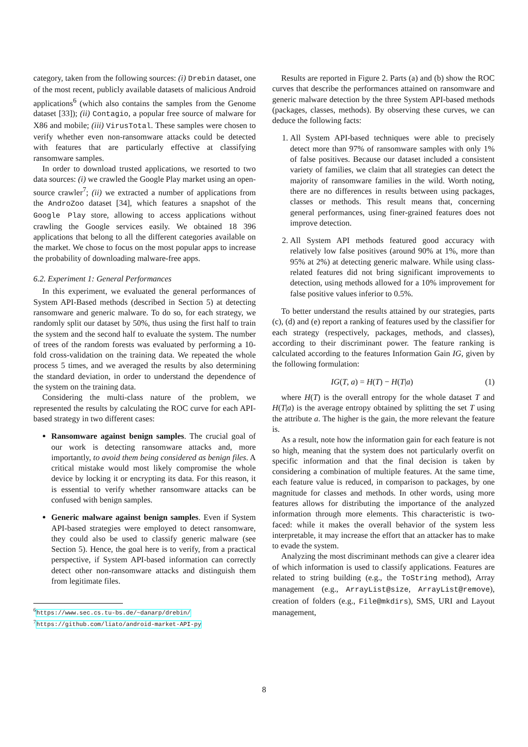category, taken from the following sources: (i) Drebin dataset, one of the most recent, publicly available datasets of malicious Android applications<sup>6</sup> (which also contains the samples from the Genome dataset [33]); (ii) Contagio, a popular free source of malware for X86 and mobile; (iii) VirusTotal. These samples were chosen to verify whether even non-ransomware attacks could be detected with features that are particularly effective at classifying ransomware samples.
In order to download trusted applications, we resorted to two data sources: (i) we crawled the Google Play market using an open-source crawler<sup>7</sup>; (ii) we extracted a number of applications from the AndroZoo dataset [34], which features a snapshot of the Google Play store, allowing to access applications without crawling the Google services easily. We obtained 18 396 applications that belong to all the different categories available on the market. We chose to focus on the most popular apps to increase the probability of downloading malware-free apps.
6.2. Experiment 1: General Performances
In this experiment, we evaluated the general performances of System API-Based methods (described in Section 5) at detecting ransomware and generic malware. To do so, for each strategy, we randomly split our dataset by 50%, thus using the first half to train the system and the second half to evaluate the system. The number of trees of the random forests was evaluated by performing a 10-fold cross-validation on the training data. We repeated the whole process 5 times, and we averaged the results by also determining the standard deviation, in order to understand the dependence of the system on the training data.
Considering the multi-class nature of the problem, we represented the results by calculating the ROC curve for each API-based strategy in two different cases:
Ransomware against benign samples. The crucial goal of our work is detecting ransomware attacks and, more importantly, to avoid them being considered as benign files. A critical mistake would most likely compromise the whole device by locking it or encrypting its data. For this reason, it is essential to verify whether ransomware attacks can be confused with benign samples.
Generic malware against benign samples. Even if System API-based strategies were employed to detect ransomware, they could also be used to classify generic malware (see Section 5). Hence, the goal here is to verify, from a practical perspective, if System API-based information can correctly detect other non-ransomware attacks and distinguish them from legitimate files.
<sup>6</sup> https://www.sec.cs.tu-bs.de/~danarp/drebin/
<sup>7</sup> https://github.com/liato/android-market-API-py
Results are reported in Figure 2. Parts (a) and (b) show the ROC curves that describe the performances attained on ransomware and generic malware detection by the three System API-based methods (packages, classes, methods). By observing these curves, we can deduce the following facts:
1. All System API-based techniques were able to precisely detect more than 97% of ransomware samples with only 1% of false positives. Because our dataset included a consistent variety of families, we claim that all strategies can detect the majority of ransomware families in the wild. Worth noting, there are no differences in results between using packages, classes or methods. This result means that, concerning general performances, using finer-grained features does not improve detection.
2. All System API methods featured good accuracy with relatively low false positives (around 90% at 1%, more than 95% at 2%) at detecting generic malware. While using class-related features did not bring significant improvements to detection, using methods allowed for a 10% improvement for false positive values inferior to 0.5%.
To better understand the results attained by our strategies, parts (c), (d) and (e) report a ranking of features used by the classifier for each strategy (respectively, packages, methods, and classes), according to their discriminant power. The feature ranking is calculated according to the features Information Gain IG, given by the following formulation:
IG(T, a) = H(T) − H(T|a) (1)
where H(T) is the overall entropy for the whole dataset T and H(T|a) is the average entropy obtained by splitting the set T using the attribute a. The higher is the gain, the more relevant the feature is.
As a result, note how the information gain for each feature is not so high, meaning that the system does not particularly overfit on specific information and that the final decision is taken by considering a combination of multiple features. At the same time, each feature value is reduced, in comparison to packages, by one magnitude for classes and methods. In other words, using more features allows for distributing the importance of the analyzed information through more elements. This characteristic is two-faced: while it makes the overall behavior of the system less interpretable, it may increase the effort that an attacker has to make to evade the system.
Analyzing the most discriminant methods can give a clearer idea of which information is used to classify applications. Features are related to string building (e.g., the ToString method), Array management (e.g., ArrayList@size, ArrayList@remove), creation of folders (e.g., File@mkdirs), SMS, URI and Layout management,
8